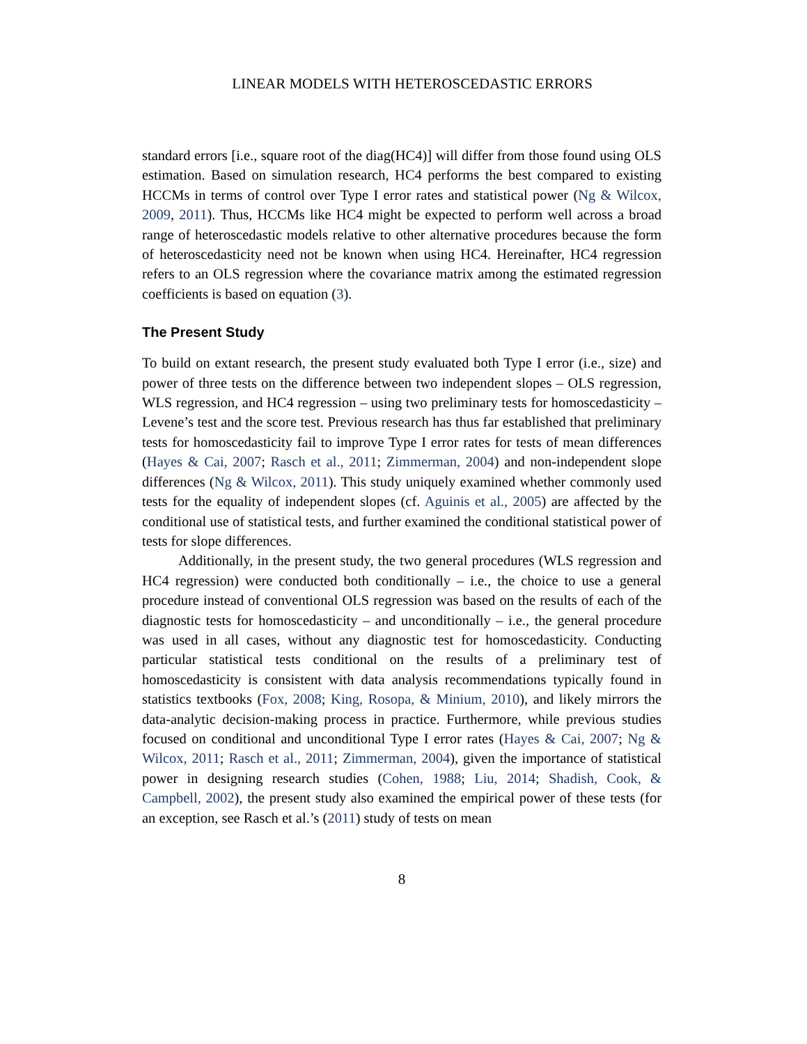LINEAR MODELS WITH HETEROSCEDASTIC ERRORS
standard errors [i.e., square root of the diag(HC4)] will differ from those found using OLS estimation. Based on simulation research, HC4 performs the best compared to existing HCCMs in terms of control over Type I error rates and statistical power (Ng & Wilcox, 2009, 2011). Thus, HCCMs like HC4 might be expected to perform well across a broad range of heteroscedastic models relative to other alternative procedures because the form of heteroscedasticity need not be known when using HC4. Hereinafter, HC4 regression refers to an OLS regression where the covariance matrix among the estimated regression coefficients is based on equation (3).
The Present Study
To build on extant research, the present study evaluated both Type I error (i.e., size) and power of three tests on the difference between two independent slopes – OLS regression, WLS regression, and HC4 regression – using two preliminary tests for homoscedasticity – Levene’s test and the score test. Previous research has thus far established that preliminary tests for homoscedasticity fail to improve Type I error rates for tests of mean differences (Hayes & Cai, 2007; Rasch et al., 2011; Zimmerman, 2004) and non-independent slope differences (Ng & Wilcox, 2011). This study uniquely examined whether commonly used tests for the equality of independent slopes (cf. Aguinis et al., 2005) are affected by the conditional use of statistical tests, and further examined the conditional statistical power of tests for slope differences.
Additionally, in the present study, the two general procedures (WLS regression and HC4 regression) were conducted both conditionally – i.e., the choice to use a general procedure instead of conventional OLS regression was based on the results of each of the diagnostic tests for homoscedasticity – and unconditionally – i.e., the general procedure was used in all cases, without any diagnostic test for homoscedasticity. Conducting particular statistical tests conditional on the results of a preliminary test of homoscedasticity is consistent with data analysis recommendations typically found in statistics textbooks (Fox, 2008; King, Rosopa, & Minium, 2010), and likely mirrors the data-analytic decision-making process in practice. Furthermore, while previous studies focused on conditional and unconditional Type I error rates (Hayes & Cai, 2007; Ng & Wilcox, 2011; Rasch et al., 2011; Zimmerman, 2004), given the importance of statistical power in designing research studies (Cohen, 1988; Liu, 2014; Shadish, Cook, & Campbell, 2002), the present study also examined the empirical power of these tests (for an exception, see Rasch et al.’s (2011) study of tests on mean
8